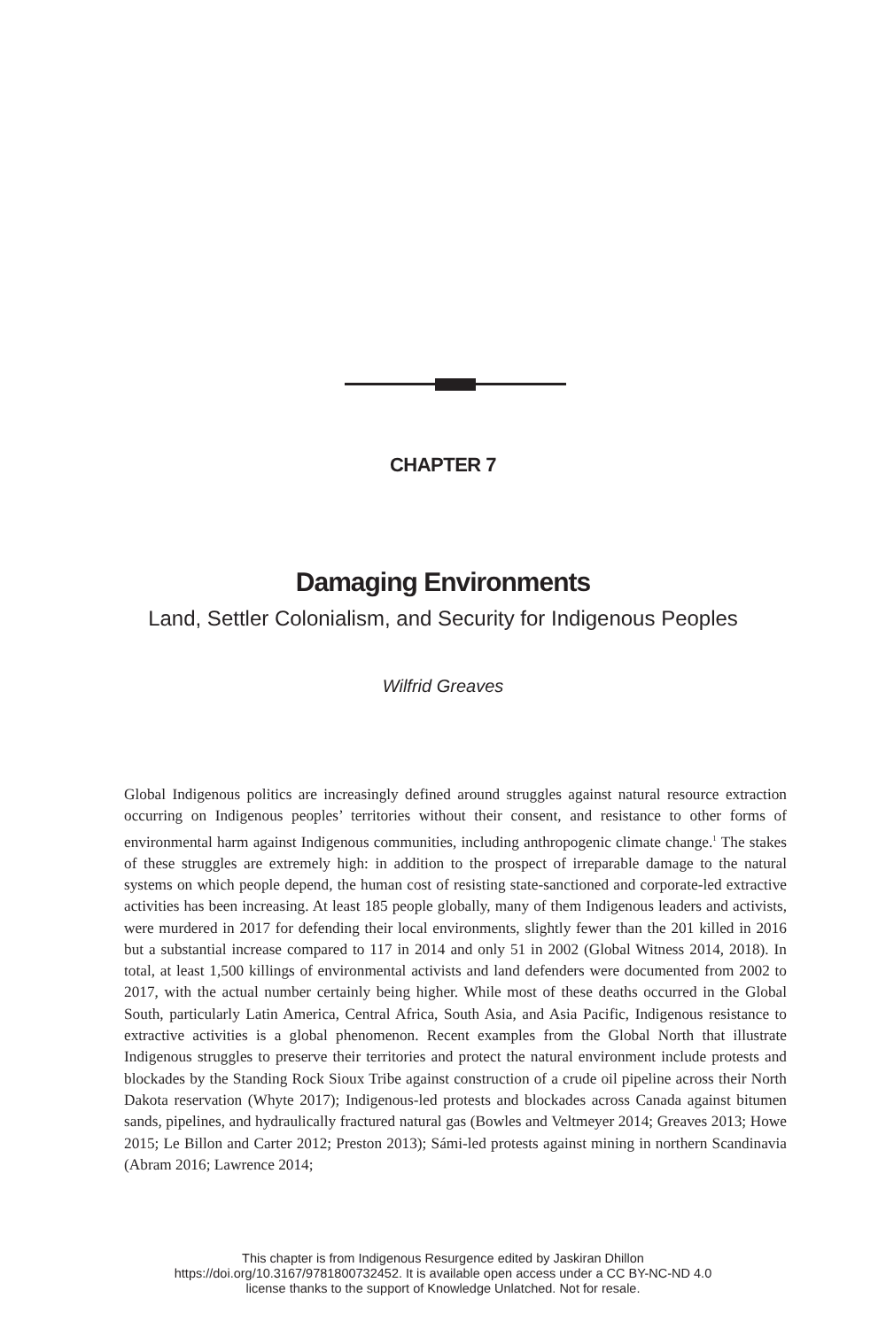CHAPTER 7
Damaging Environments
Land, Settler Colonialism, and Security for Indigenous Peoples
Wilfrid Greaves
Global Indigenous politics are increasingly defined around struggles against natural resource extraction occurring on Indigenous peoples’ territories without their consent, and resistance to other forms of environmental harm against Indigenous communities, including anthropogenic climate change.<sup>1</sup> The stakes of these struggles are extremely high: in addition to the prospect of irreparable damage to the natural systems on which people depend, the human cost of resisting state-sanctioned and corporate-led extractive activities has been increasing. At least 185 people globally, many of them Indigenous leaders and activists, were murdered in 2017 for defending their local environments, slightly fewer than the 201 killed in 2016 but a substantial increase compared to 117 in 2014 and only 51 in 2002 (Global Witness 2014, 2018). In total, at least 1,500 killings of environmental activists and land defenders were documented from 2002 to 2017, with the actual number certainly being higher. While most of these deaths occurred in the Global South, particularly Latin America, Central Africa, South Asia, and Asia Pacific, Indigenous resistance to extractive activities is a global phenomenon. Recent examples from the Global North that illustrate Indigenous struggles to preserve their territories and protect the natural environment include protests and blockades by the Standing Rock Sioux Tribe against construction of a crude oil pipeline across their North Dakota reservation (Whyte 2017); Indigenous-led protests and blockades across Canada against bitumen sands, pipelines, and hydraulically fractured natural gas (Bowles and Veltmeyer 2014; Greaves 2013; Howe 2015; Le Billon and Carter 2012; Preston 2013); Sámi-led protests against mining in northern Scandinavia (Abram 2016; Lawrence 2014;
This chapter is from Indigenous Resurgence edited by Jaskiran Dhillon
https://doi.org/10.3167/9781800732452. It is available open access under a CC BY-NC-ND 4.0
license thanks to the support of Knowledge Unlatched. Not for resale.